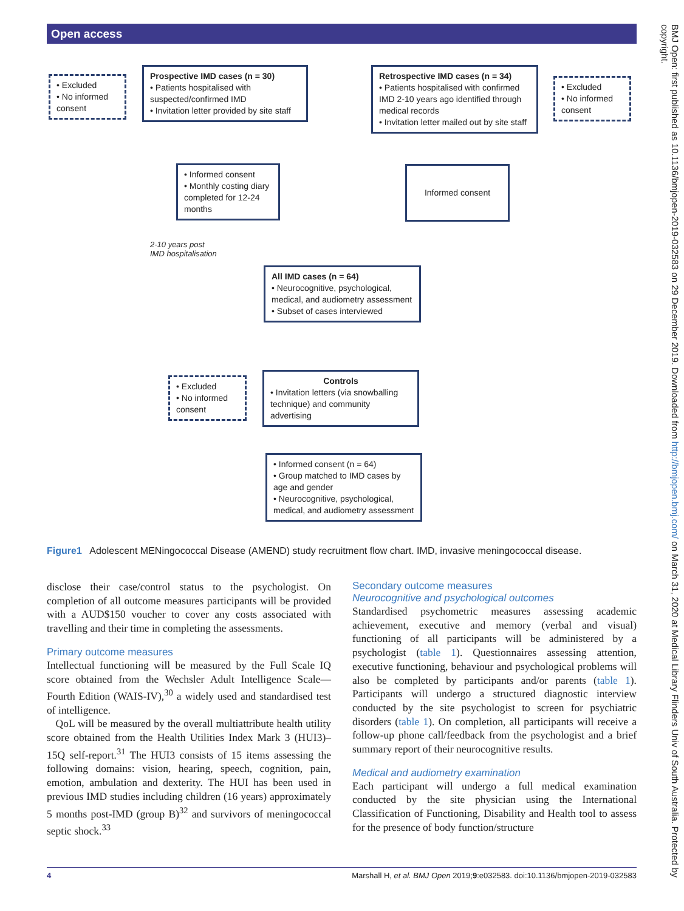Open access
BMJ Open: first published as 10.1136/bmjopen-2019-032583 on 29 December 2019. Downloaded from http://bmjopen.bmj.com/ on March 31, 2020 at Medical Library Flinders Univ of South Australia. Protected by copyright.
• Excluded
• No informed consent
Prospective IMD cases (n = 30)
• Patients hospitalised with suspected/confirmed IMD
• Invitation letter provided by site staff
Retrospective IMD cases (n = 34)
• Patients hospitalised with confirmed IMD 2-10 years ago identified through medical records
• Invitation letter mailed out by site staff
• Excluded
• No informed consent
• Informed consent
• Monthly costing diary completed for 12-24 months
Informed consent
2-10 years post
IMD hospitalisation
All IMD cases (n = 64)
• Neurocognitive, psychological, medical, and audiometry assessment
• Subset of cases interviewed
• Excluded
• No informed consent
Controls
• Invitation letters (via snowballing technique) and community advertising
• Informed consent (n = 64)
• Group matched to IMD cases by age and gender
• Neurocognitive, psychological, medical, and audiometry assessment
Figure1 Adolescent MENingococcal Disease (AMEND) study recruitment flow chart. IMD, invasive meningococcal disease.
disclose their case/control status to the psychologist. On completion of all outcome measures participants will be provided with a AUD$150 voucher to cover any costs associated with travelling and their time in completing the assessments.
Primary outcome measures
Intellectual functioning will be measured by the Full Scale IQ score obtained from the Wechsler Adult Intelligence Scale—Fourth Edition (WAIS-IV),<sup>30</sup> a widely used and standardised test of intelligence.
QoL will be measured by the overall multiattribute health utility score obtained from the Health Utilities Index Mark 3 (HUI3)–15Q self-report.<sup>31</sup> The HUI3 consists of 15 items assessing the following domains: vision, hearing, speech, cognition, pain, emotion, ambulation and dexterity. The HUI has been used in previous IMD studies including children (16 years) approximately 5 months post-IMD (group B)<sup>32</sup> and survivors of meningococcal septic shock.<sup>33</sup>
Secondary outcome measures
Neurocognitive and psychological outcomes
Standardised psychometric measures assessing academic achievement, executive and memory (verbal and visual) functioning of all participants will be administered by a psychologist (table 1). Questionnaires assessing attention, executive functioning, behaviour and psychological problems will also be completed by participants and/or parents (table 1). Participants will undergo a structured diagnostic interview conducted by the site psychologist to screen for psychiatric disorders (table 1). On completion, all participants will receive a follow-up phone call/feedback from the psychologist and a brief summary report of their neurocognitive results.
Medical and audiometry examination
Each participant will undergo a full medical examination conducted by the site physician using the International Classification of Functioning, Disability and Health tool to assess for the presence of body function/structure
4 Marshall H, et al. BMJ Open 2019;9:e032583. doi:10.1136/bmjopen-2019-032583